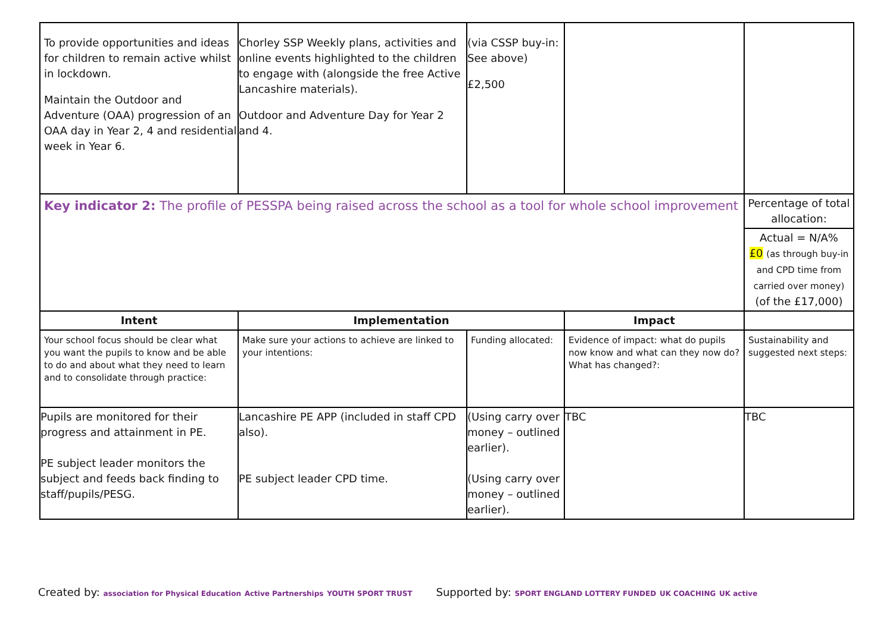| To provide opportunities and ideas for children to remain active whilst in lockdown. Maintain the Outdoor and Adventure (OAA) progression of an OAA day in Year 2, 4 and residential week in Year 6. | Chorley SSP Weekly plans, activities and online events highlighted to the children to engage with (alongside the free Active Lancashire materials). Outdoor and Adventure Day for Year 2 and 4. | (via CSSP buy-in: See above) £2,500 | | |
| Key indicator 2: The profile of PESSPA being raised across the school as a tool for whole school improvement | | | | Percentage of total allocation: |
| | | | | Actual = N/A% £0 (as through buy-in and CPD time from carried over money) (of the £17,000) |
| Intent | Implementation | | Impact | |
| Your school focus should be clear what you want the pupils to know and be able to do and about what they need to learn and to consolidate through practice: | Make sure your actions to achieve are linked to your intentions: | Funding allocated: | Evidence of impact: what do pupils now know and what can they now do? What has changed?: | Sustainability and suggested next steps: |
| Pupils are monitored for their progress and attainment in PE. PE subject leader monitors the subject and feeds back finding to staff/pupils/PESG. | Lancashire PE APP (included in staff CPD also). PE subject leader CPD time. | (Using carry over money – outlined earlier). (Using carry over money – outlined earlier). | TBC | TBC |
Created by: association for Physical Education Active Partnerships YOUTH SPORT TRUST
Supported by: SPORT ENGLAND LOTTERY FUNDED UK COACHING UK active